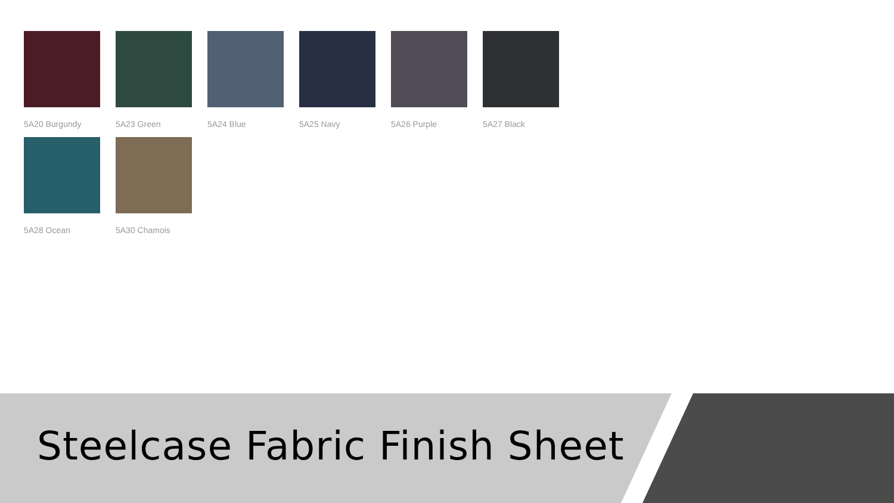5A20 Burgundy
5A23 Green
5A24 Blue
5A25 Navy
5A26 Purple
5A27 Black
5A28 Ocean
5A30 Chamois
Steelcase Fabric Finish Sheet